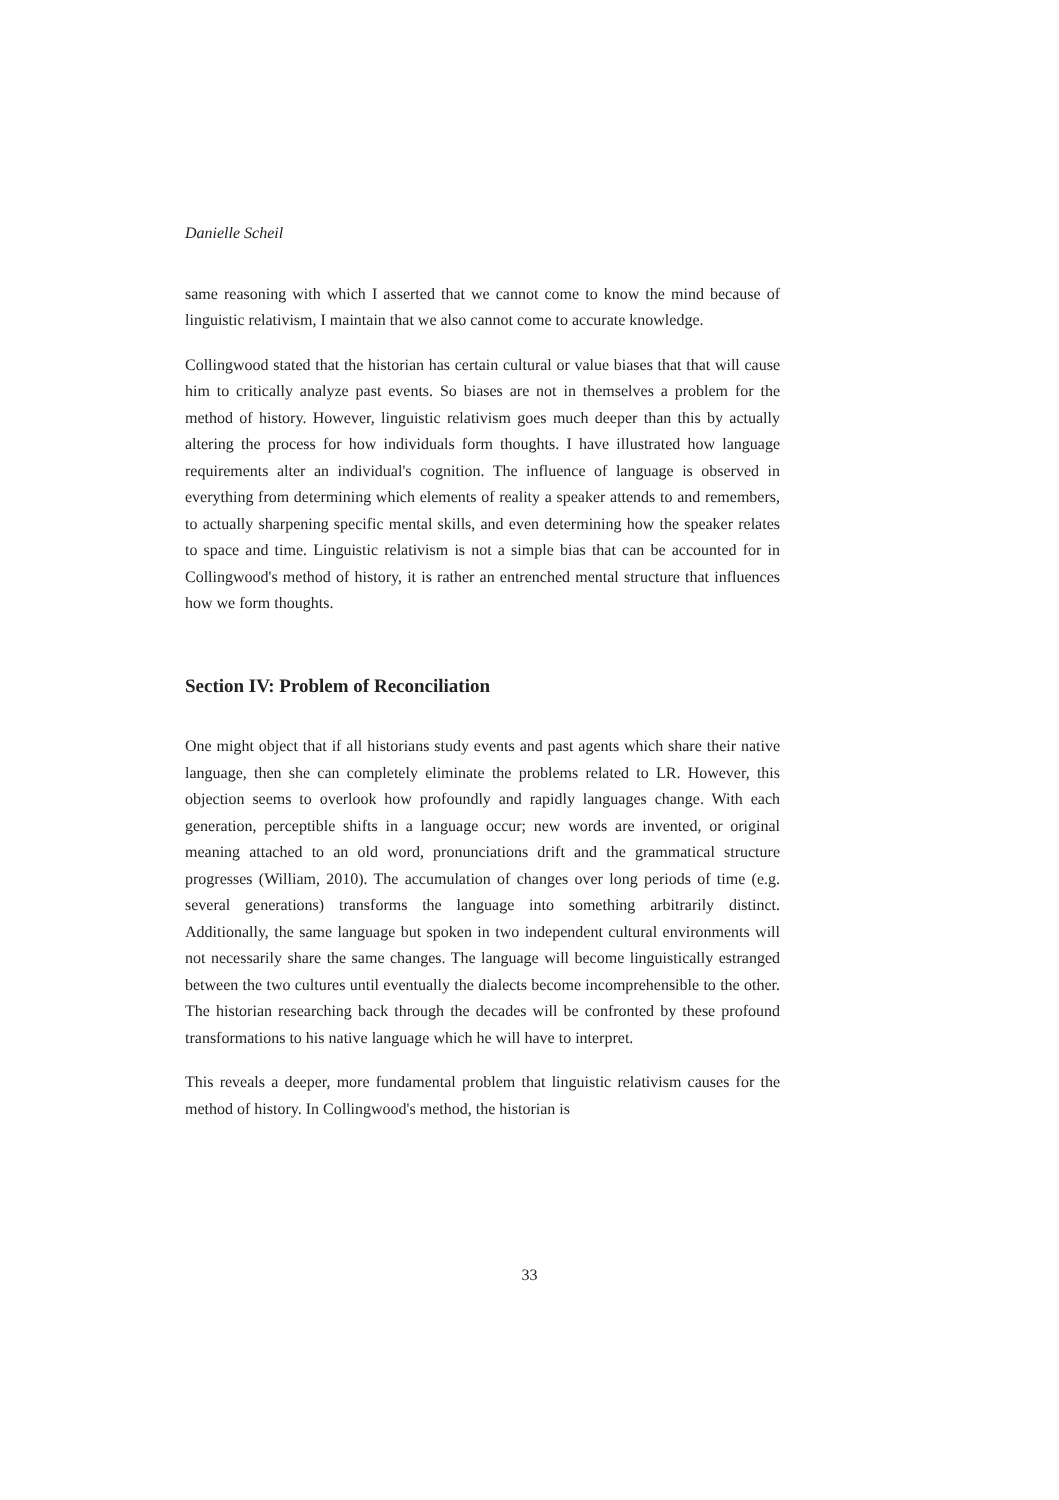Danielle Scheil
same reasoning with which I asserted that we cannot come to know the mind because of linguistic relativism, I maintain that we also cannot come to accurate knowledge.
Collingwood stated that the historian has certain cultural or value biases that that will cause him to critically analyze past events. So biases are not in themselves a problem for the method of history. However, linguistic relativism goes much deeper than this by actually altering the process for how individuals form thoughts. I have illustrated how language requirements alter an individual's cognition. The influence of language is observed in everything from determining which elements of reality a speaker attends to and remembers, to actually sharpening specific mental skills, and even determining how the speaker relates to space and time. Linguistic relativism is not a simple bias that can be accounted for in Collingwood's method of history, it is rather an entrenched mental structure that influences how we form thoughts.
Section IV: Problem of Reconciliation
One might object that if all historians study events and past agents which share their native language, then she can completely eliminate the problems related to LR. However, this objection seems to overlook how profoundly and rapidly languages change. With each generation, perceptible shifts in a language occur; new words are invented, or original meaning attached to an old word, pronunciations drift and the grammatical structure progresses (William, 2010). The accumulation of changes over long periods of time (e.g. several generations) transforms the language into something arbitrarily distinct. Additionally, the same language but spoken in two independent cultural environments will not necessarily share the same changes. The language will become linguistically estranged between the two cultures until eventually the dialects become incomprehensible to the other. The historian researching back through the decades will be confronted by these profound transformations to his native language which he will have to interpret.
This reveals a deeper, more fundamental problem that linguistic relativism causes for the method of history. In Collingwood's method, the historian is
33